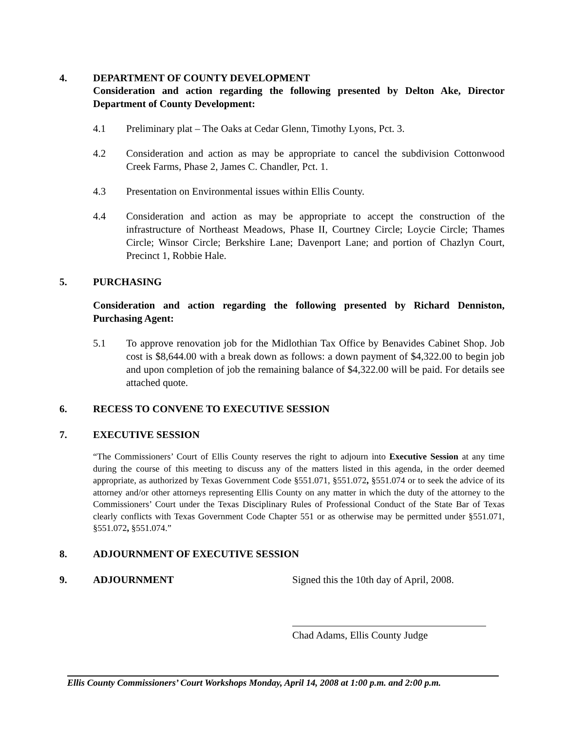4. DEPARTMENT OF COUNTY DEVELOPMENT
Consideration and action regarding the following presented by Delton Ake, Director Department of County Development:
4.1 Preliminary plat – The Oaks at Cedar Glenn, Timothy Lyons, Pct. 3.
4.2 Consideration and action as may be appropriate to cancel the subdivision Cottonwood Creek Farms, Phase 2, James C. Chandler, Pct. 1.
4.3 Presentation on Environmental issues within Ellis County.
4.4 Consideration and action as may be appropriate to accept the construction of the infrastructure of Northeast Meadows, Phase II, Courtney Circle; Loycie Circle; Thames Circle; Winsor Circle; Berkshire Lane; Davenport Lane; and portion of Chazlyn Court, Precinct 1, Robbie Hale.
5. PURCHASING
Consideration and action regarding the following presented by Richard Denniston, Purchasing Agent:
5.1 To approve renovation job for the Midlothian Tax Office by Benavides Cabinet Shop. Job cost is $8,644.00 with a break down as follows: a down payment of $4,322.00 to begin job and upon completion of job the remaining balance of $4,322.00 will be paid. For details see attached quote.
6. RECESS TO CONVENE TO EXECUTIVE SESSION
7. EXECUTIVE SESSION
“The Commissioners’ Court of Ellis County reserves the right to adjourn into Executive Session at any time during the course of this meeting to discuss any of the matters listed in this agenda, in the order deemed appropriate, as authorized by Texas Government Code §551.071, §551.072, §551.074 or to seek the advice of its attorney and/or other attorneys representing Ellis County on any matter in which the duty of the attorney to the Commissioners’ Court under the Texas Disciplinary Rules of Professional Conduct of the State Bar of Texas clearly conflicts with Texas Government Code Chapter 551 or as otherwise may be permitted under §551.071, §551.072, §551.074.”
8. ADJOURNMENT OF EXECUTIVE SESSION
9. ADJOURNMENT Signed this the 10th day of April, 2008.
Chad Adams, Ellis County Judge
Ellis County Commissioners’ Court Workshops Monday, April 14, 2008 at 1:00 p.m. and 2:00 p.m.